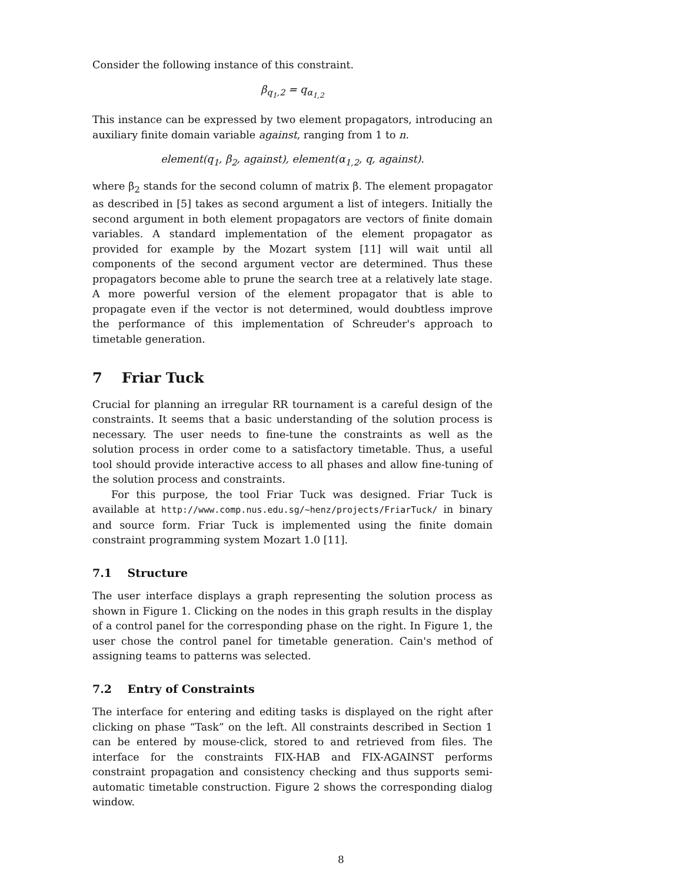Consider the following instance of this constraint.
β<sub>q<sub>1</sub>,2</sub> = q<sub>α<sub>1,2</sub></sub>
This instance can be expressed by two element propagators, introducing an auxiliary finite domain variable against, ranging from 1 to n.
element(q<sub>1</sub>, β<sub>2</sub>, against), element(α<sub>1,2</sub>, q, against).
where β<sub>2</sub> stands for the second column of matrix β. The element propagator as described in [5] takes as second argument a list of integers. Initially the second argument in both element propagators are vectors of finite domain variables. A standard implementation of the element propagator as provided for example by the Mozart system [11] will wait until all components of the second argument vector are determined. Thus these propagators become able to prune the search tree at a relatively late stage. A more powerful version of the element propagator that is able to propagate even if the vector is not determined, would doubtless improve the performance of this implementation of Schreuder's approach to timetable generation.
7 Friar Tuck
Crucial for planning an irregular RR tournament is a careful design of the constraints. It seems that a basic understanding of the solution process is necessary. The user needs to fine-tune the constraints as well as the solution process in order come to a satisfactory timetable. Thus, a useful tool should provide interactive access to all phases and allow fine-tuning of the solution process and constraints.
For this purpose, the tool Friar Tuck was designed. Friar Tuck is available at http://www.comp.nus.edu.sg/~henz/projects/FriarTuck/ in binary and source form. Friar Tuck is implemented using the finite domain constraint programming system Mozart 1.0 [11].
7.1 Structure
The user interface displays a graph representing the solution process as shown in Figure 1. Clicking on the nodes in this graph results in the display of a control panel for the corresponding phase on the right. In Figure 1, the user chose the control panel for timetable generation. Cain's method of assigning teams to patterns was selected.
7.2 Entry of Constraints
The interface for entering and editing tasks is displayed on the right after clicking on phase “Task” on the left. All constraints described in Section 1 can be entered by mouse-click, stored to and retrieved from files. The interface for the constraints FIX-HAB and FIX-AGAINST performs constraint propagation and consistency checking and thus supports semi-automatic timetable construction. Figure 2 shows the corresponding dialog window.
8